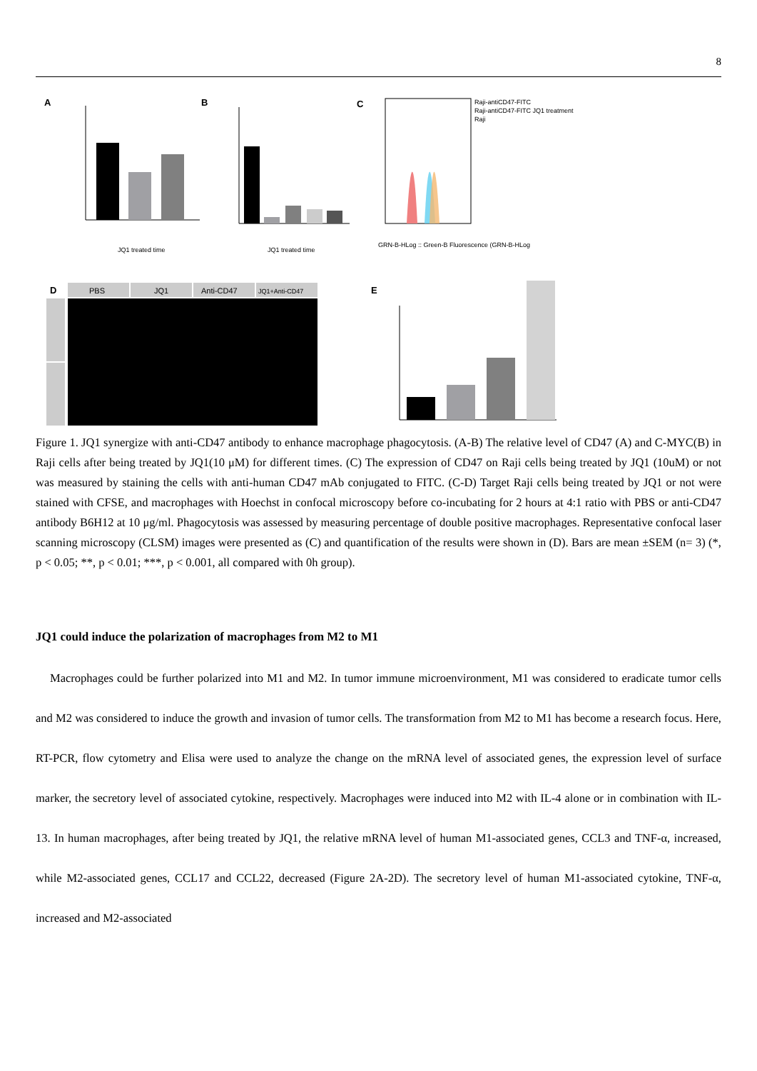8
A
B
C
JQ1 treated time
JQ1 treated time
Raji-antiCD47-FITC
Raji-antiCD47-FITC JQ1 treatment
Raji
GRN-B-HLog :: Green-B Fluorescence (GRN-B-HLog
D
PBS
JQ1
Anti-CD47
JQ1+Anti-CD47
E
Raji Macrophage Merged
Figure 1. JQ1 synergize with anti-CD47 antibody to enhance macrophage phagocytosis. (A-B) The relative level of CD47 (A) and C-MYC(B) in Raji cells after being treated by JQ1(10 μM) for different times. (C) The expression of CD47 on Raji cells being treated by JQ1 (10uM) or not was measured by staining the cells with anti-human CD47 mAb conjugated to FITC. (C-D) Target Raji cells being treated by JQ1 or not were stained with CFSE, and macrophages with Hoechst in confocal microscopy before co-incubating for 2 hours at 4:1 ratio with PBS or anti-CD47 antibody B6H12 at 10 μg/ml. Phagocytosis was assessed by measuring percentage of double positive macrophages. Representative confocal laser scanning microscopy (CLSM) images were presented as (C) and quantification of the results were shown in (D). Bars are mean ±SEM (n= 3) (*, p < 0.05; **, p < 0.01; ***, p < 0.001, all compared with 0h group).
JQ1 could induce the polarization of macrophages from M2 to M1
Macrophages could be further polarized into M1 and M2. In tumor immune microenvironment, M1 was considered to eradicate tumor cells and M2 was considered to induce the growth and invasion of tumor cells. The transformation from M2 to M1 has become a research focus. Here, RT-PCR, flow cytometry and Elisa were used to analyze the change on the mRNA level of associated genes, the expression level of surface marker, the secretory level of associated cytokine, respectively. Macrophages were induced into M2 with IL-4 alone or in combination with IL-13. In human macrophages, after being treated by JQ1, the relative mRNA level of human M1-associated genes, CCL3 and TNF-α, increased, while M2-associated genes, CCL17 and CCL22, decreased (Figure 2A-2D). The secretory level of human M1-associated cytokine, TNF-α, increased and M2-associated